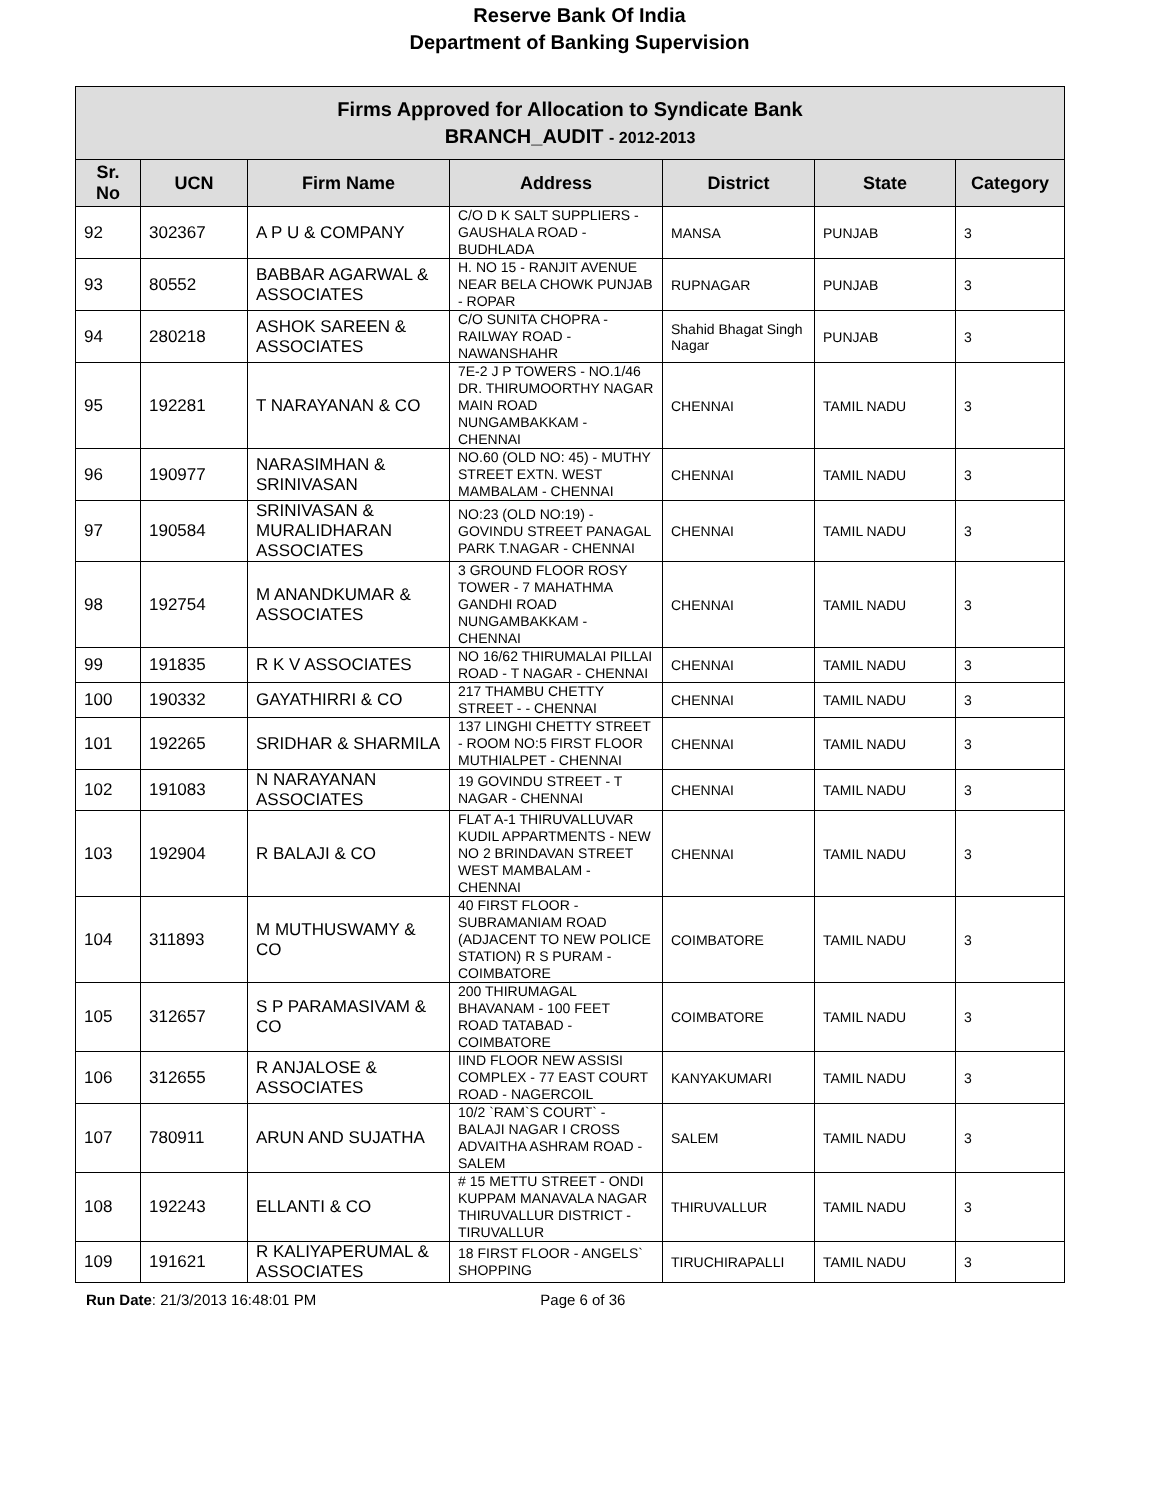Reserve Bank Of India
Department of Banking Supervision
| Firms Approved for Allocation to Syndicate Bank BRANCH_AUDIT - 2012-2013 | | | | | | |
| Sr. No | UCN | Firm Name | Address | District | State | Category |
| 92 | 302367 | A P U & COMPANY | C/O D K SALT SUPPLIERS - GAUSHALA ROAD - BUDHLADA | MANSA | PUNJAB | 3 |
| 93 | 80552 | BABBAR AGARWAL & ASSOCIATES | H. NO 15 - RANJIT AVENUE NEAR BELA CHOWK PUNJAB - ROPAR | RUPNAGAR | PUNJAB | 3 |
| 94 | 280218 | ASHOK SAREEN & ASSOCIATES | C/O SUNITA CHOPRA - RAILWAY ROAD - NAWANSHAHR | Shahid Bhagat Singh Nagar | PUNJAB | 3 |
| 95 | 192281 | T NARAYANAN & CO | 7E-2 J P TOWERS - NO.1/46 DR. THIRUMOORTHY NAGAR MAIN ROAD NUNGAMBAKKAM - CHENNAI | CHENNAI | TAMIL NADU | 3 |
| 96 | 190977 | NARASIMHAN & SRINIVASAN | NO.60 (OLD NO: 45) - MUTHY STREET EXTN. WEST MAMBALAM - CHENNAI | CHENNAI | TAMIL NADU | 3 |
| 97 | 190584 | SRINIVASAN & MURALIDHARAN ASSOCIATES | NO:23 (OLD NO:19) - GOVINDU STREET PANAGAL PARK T.NAGAR - CHENNAI | CHENNAI | TAMIL NADU | 3 |
| 98 | 192754 | M ANANDKUMAR & ASSOCIATES | 3 GROUND FLOOR ROSY TOWER - 7 MAHATHMA GANDHI ROAD NUNGAMBAKKAM - CHENNAI | CHENNAI | TAMIL NADU | 3 |
| 99 | 191835 | R K V ASSOCIATES | NO 16/62 THIRUMALAI PILLAI ROAD - T NAGAR - CHENNAI | CHENNAI | TAMIL NADU | 3 |
| 100 | 190332 | GAYATHIRRI & CO | 217 THAMBU CHETTY STREET - - CHENNAI | CHENNAI | TAMIL NADU | 3 |
| 101 | 192265 | SRIDHAR & SHARMILA | 137 LINGHI CHETTY STREET - ROOM NO:5 FIRST FLOOR MUTHIALPET - CHENNAI | CHENNAI | TAMIL NADU | 3 |
| 102 | 191083 | N NARAYANAN ASSOCIATES | 19 GOVINDU STREET - T NAGAR - CHENNAI | CHENNAI | TAMIL NADU | 3 |
| 103 | 192904 | R BALAJI & CO | FLAT A-1 THIRUVALLUVAR KUDIL APPARTMENTS - NEW NO 2 BRINDAVAN STREET WEST MAMBALAM - CHENNAI | CHENNAI | TAMIL NADU | 3 |
| 104 | 311893 | M MUTHUSWAMY & CO | 40 FIRST FLOOR - SUBRAMANIAM ROAD (ADJACENT TO NEW POLICE STATION) R S PURAM - COIMBATORE | COIMBATORE | TAMIL NADU | 3 |
| 105 | 312657 | S P PARAMASIVAM & CO | 200 THIRUMAGAL BHAVANAM - 100 FEET ROAD TATABAD - COIMBATORE | COIMBATORE | TAMIL NADU | 3 |
| 106 | 312655 | R ANJALOSE & ASSOCIATES | IIND FLOOR NEW ASSISI COMPLEX - 77 EAST COURT ROAD - NAGERCOIL | KANYAKUMARI | TAMIL NADU | 3 |
| 107 | 780911 | ARUN AND SUJATHA | 10/2 `RAM`S COURT` - BALAJI NAGAR I CROSS ADVAITHA ASHRAM ROAD - SALEM | SALEM | TAMIL NADU | 3 |
| 108 | 192243 | ELLANTI & CO | # 15 METTU STREET - ONDI KUPPAM MANAVALA NAGAR THIRUVALLUR DISTRICT - TIRUVALLUR | THIRUVALLUR | TAMIL NADU | 3 |
| 109 | 191621 | R KALIYAPERUMAL & ASSOCIATES | 18 FIRST FLOOR - ANGELS` SHOPPING | TIRUCHIRAPALLI | TAMIL NADU | 3 |
Run Date: 21/3/2013 16:48:01 PM Page 6 of 36